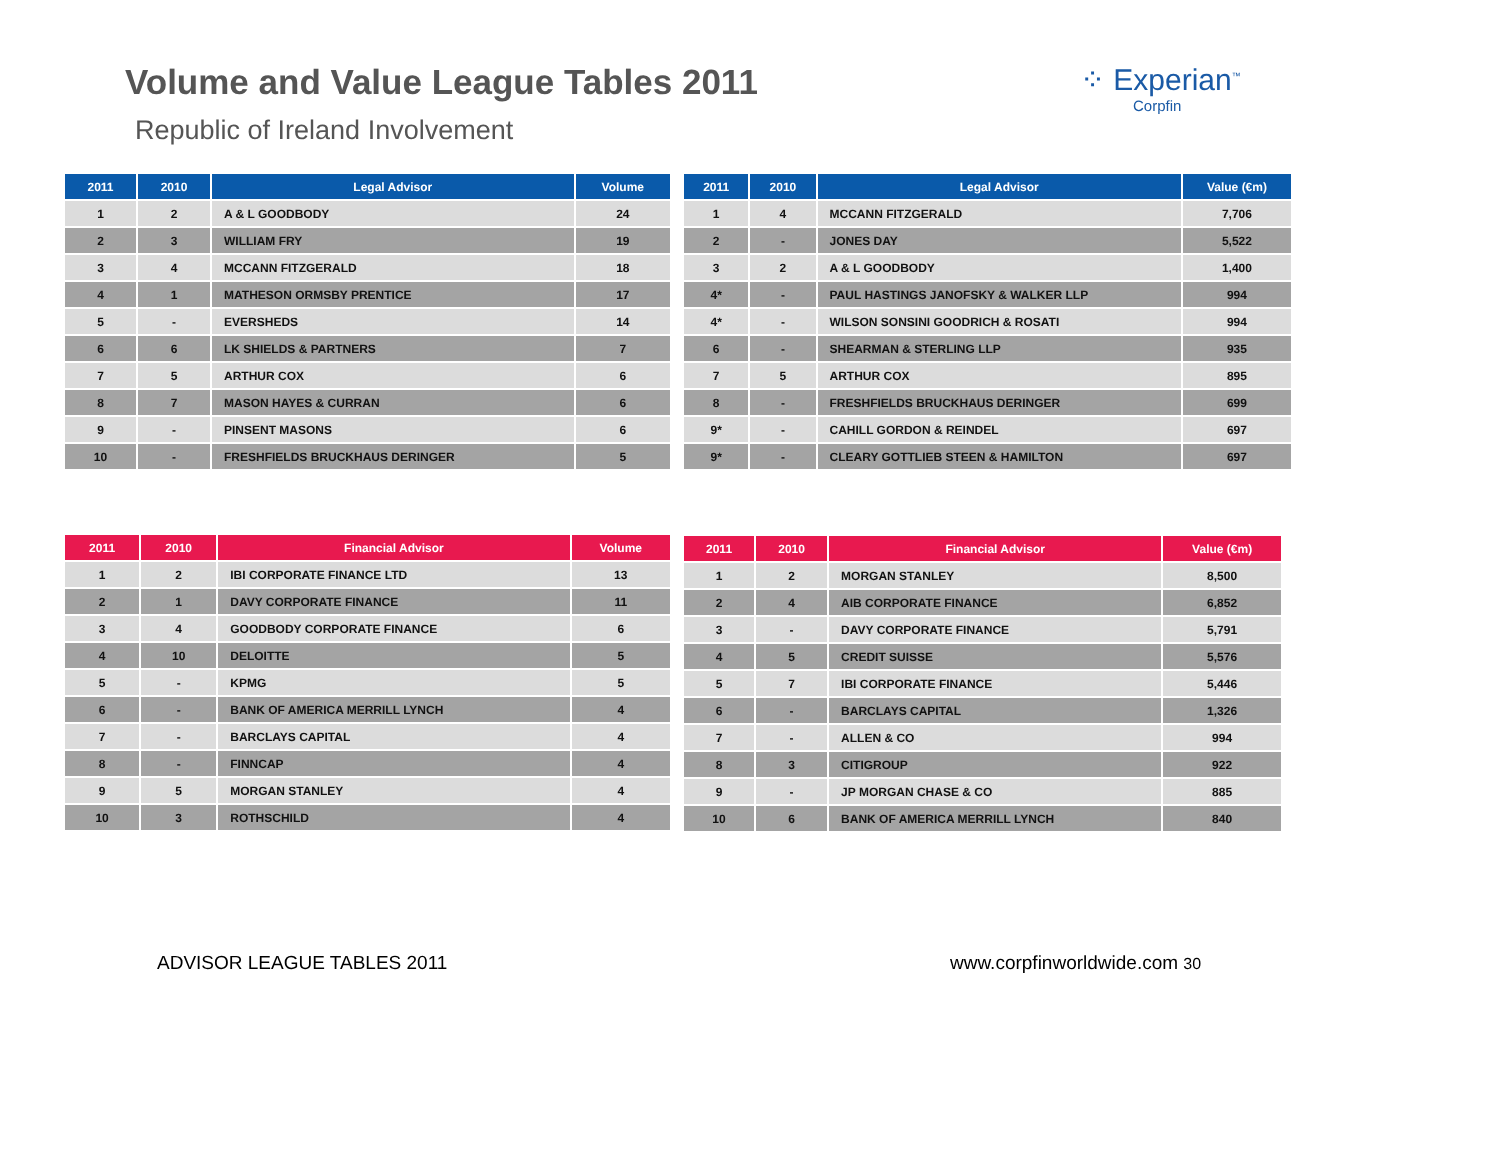Volume and Value League Tables 2011
Republic of Ireland Involvement
⁘ Experian<sup>™</sup>
Corpfin
| 2011 | 2010 | Legal Advisor | Volume |
| --- | --- | --- | --- |
| 1 | 2 | A & L GOODBODY | 24 |
| 2 | 3 | WILLIAM FRY | 19 |
| 3 | 4 | MCCANN FITZGERALD | 18 |
| 4 | 1 | MATHESON ORMSBY PRENTICE | 17 |
| 5 | - | EVERSHEDS | 14 |
| 6 | 6 | LK SHIELDS & PARTNERS | 7 |
| 7 | 5 | ARTHUR COX | 6 |
| 8 | 7 | MASON HAYES & CURRAN | 6 |
| 9 | - | PINSENT MASONS | 6 |
| 10 | - | FRESHFIELDS BRUCKHAUS DERINGER | 5 |
| 2011 | 2010 | Legal Advisor | Value (€m) |
| --- | --- | --- | --- |
| 1 | 4 | MCCANN FITZGERALD | 7,706 |
| 2 | - | JONES DAY | 5,522 |
| 3 | 2 | A & L GOODBODY | 1,400 |
| 4* | - | PAUL HASTINGS JANOFSKY & WALKER LLP | 994 |
| 4* | - | WILSON SONSINI GOODRICH & ROSATI | 994 |
| 6 | - | SHEARMAN & STERLING LLP | 935 |
| 7 | 5 | ARTHUR COX | 895 |
| 8 | - | FRESHFIELDS BRUCKHAUS DERINGER | 699 |
| 9* | - | CAHILL GORDON & REINDEL | 697 |
| 9* | - | CLEARY GOTTLIEB STEEN & HAMILTON | 697 |
| 2011 | 2010 | Financial Advisor | Volume |
| --- | --- | --- | --- |
| 1 | 2 | IBI CORPORATE FINANCE LTD | 13 |
| 2 | 1 | DAVY CORPORATE FINANCE | 11 |
| 3 | 4 | GOODBODY CORPORATE FINANCE | 6 |
| 4 | 10 | DELOITTE | 5 |
| 5 | - | KPMG | 5 |
| 6 | - | BANK OF AMERICA MERRILL LYNCH | 4 |
| 7 | - | BARCLAYS CAPITAL | 4 |
| 8 | - | FINNCAP | 4 |
| 9 | 5 | MORGAN STANLEY | 4 |
| 10 | 3 | ROTHSCHILD | 4 |
| 2011 | 2010 | Financial Advisor | Value (€m) |
| --- | --- | --- | --- |
| 1 | 2 | MORGAN STANLEY | 8,500 |
| 2 | 4 | AIB CORPORATE FINANCE | 6,852 |
| 3 | - | DAVY CORPORATE FINANCE | 5,791 |
| 4 | 5 | CREDIT SUISSE | 5,576 |
| 5 | 7 | IBI CORPORATE FINANCE | 5,446 |
| 6 | - | BARCLAYS CAPITAL | 1,326 |
| 7 | - | ALLEN & CO | 994 |
| 8 | 3 | CITIGROUP | 922 |
| 9 | - | JP MORGAN CHASE & CO | 885 |
| 10 | 6 | BANK OF AMERICA MERRILL LYNCH | 840 |
ADVISOR LEAGUE TABLES 2011 www.corpfinworldwide.com 30